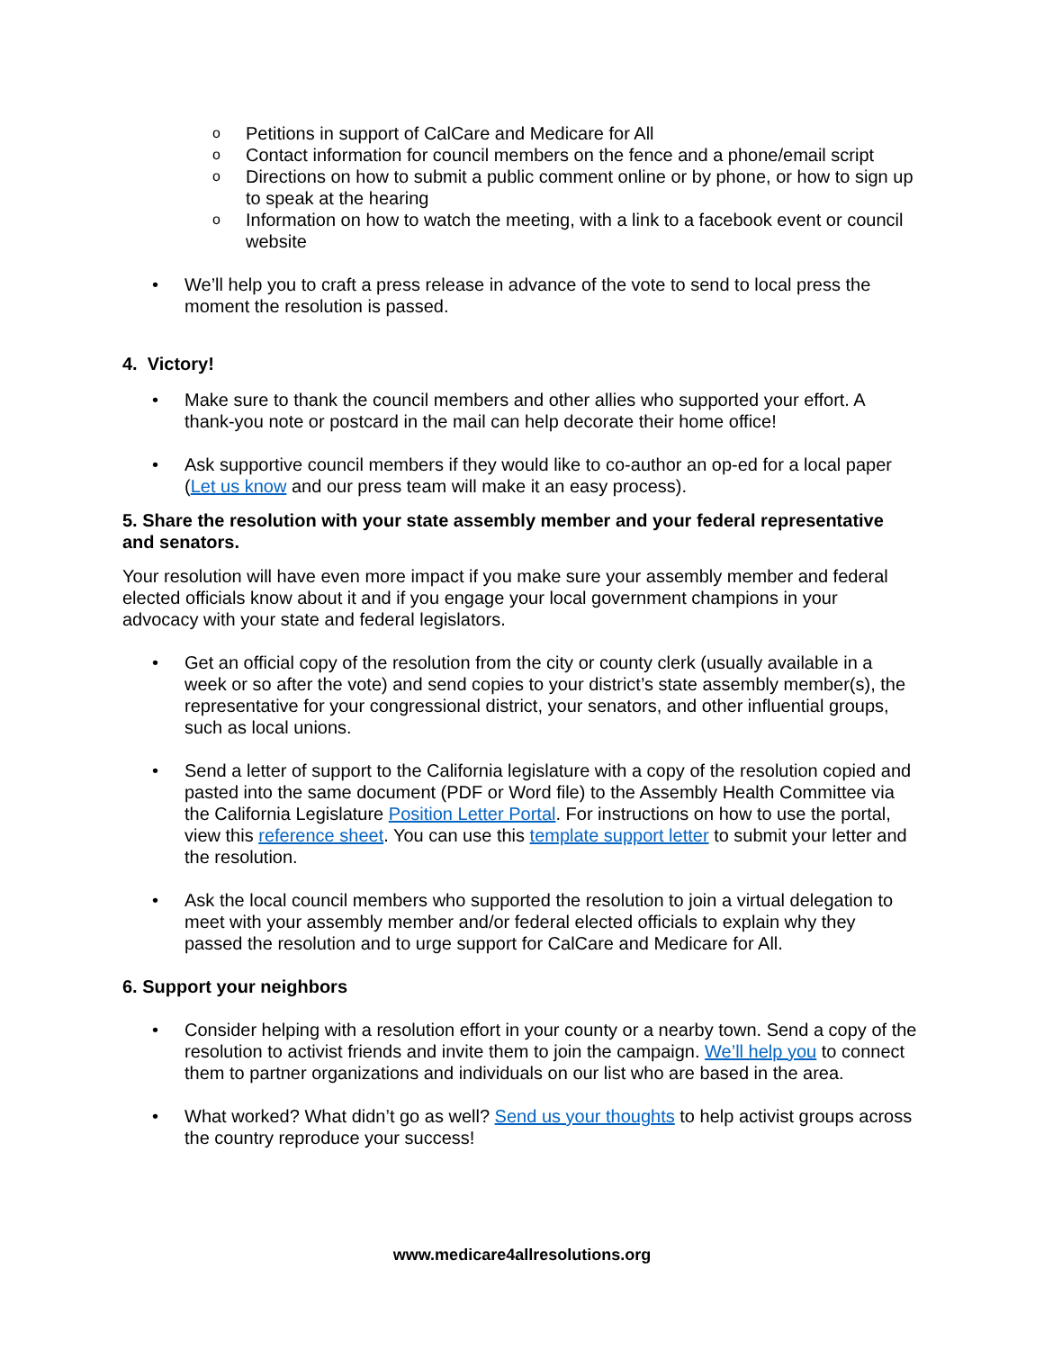o Petitions in support of CalCare and Medicare for All
o Contact information for council members on the fence and a phone/email script
o Directions on how to submit a public comment online or by phone, or how to sign up to speak at the hearing
o Information on how to watch the meeting, with a link to a facebook event or council website
• We’ll help you to craft a press release in advance of the vote to send to local press the moment the resolution is passed.
4. Victory!
• Make sure to thank the council members and other allies who supported your effort. A thank-you note or postcard in the mail can help decorate their home office!
• Ask supportive council members if they would like to co-author an op-ed for a local paper (Let us know and our press team will make it an easy process).
5. Share the resolution with your state assembly member and your federal representative and senators.
Your resolution will have even more impact if you make sure your assembly member and federal elected officials know about it and if you engage your local government champions in your advocacy with your state and federal legislators.
• Get an official copy of the resolution from the city or county clerk (usually available in a week or so after the vote) and send copies to your district’s state assembly member(s), the representative for your congressional district, your senators, and other influential groups, such as local unions.
• Send a letter of support to the California legislature with a copy of the resolution copied and pasted into the same document (PDF or Word file) to the Assembly Health Committee via the California Legislature Position Letter Portal. For instructions on how to use the portal, view this reference sheet. You can use this template support letter to submit your letter and the resolution.
• Ask the local council members who supported the resolution to join a virtual delegation to meet with your assembly member and/or federal elected officials to explain why they passed the resolution and to urge support for CalCare and Medicare for All.
6. Support your neighbors
• Consider helping with a resolution effort in your county or a nearby town. Send a copy of the resolution to activist friends and invite them to join the campaign. We’ll help you to connect them to partner organizations and individuals on our list who are based in the area.
• What worked? What didn’t go as well? Send us your thoughts to help activist groups across the country reproduce your success!
www.medicare4allresolutions.org